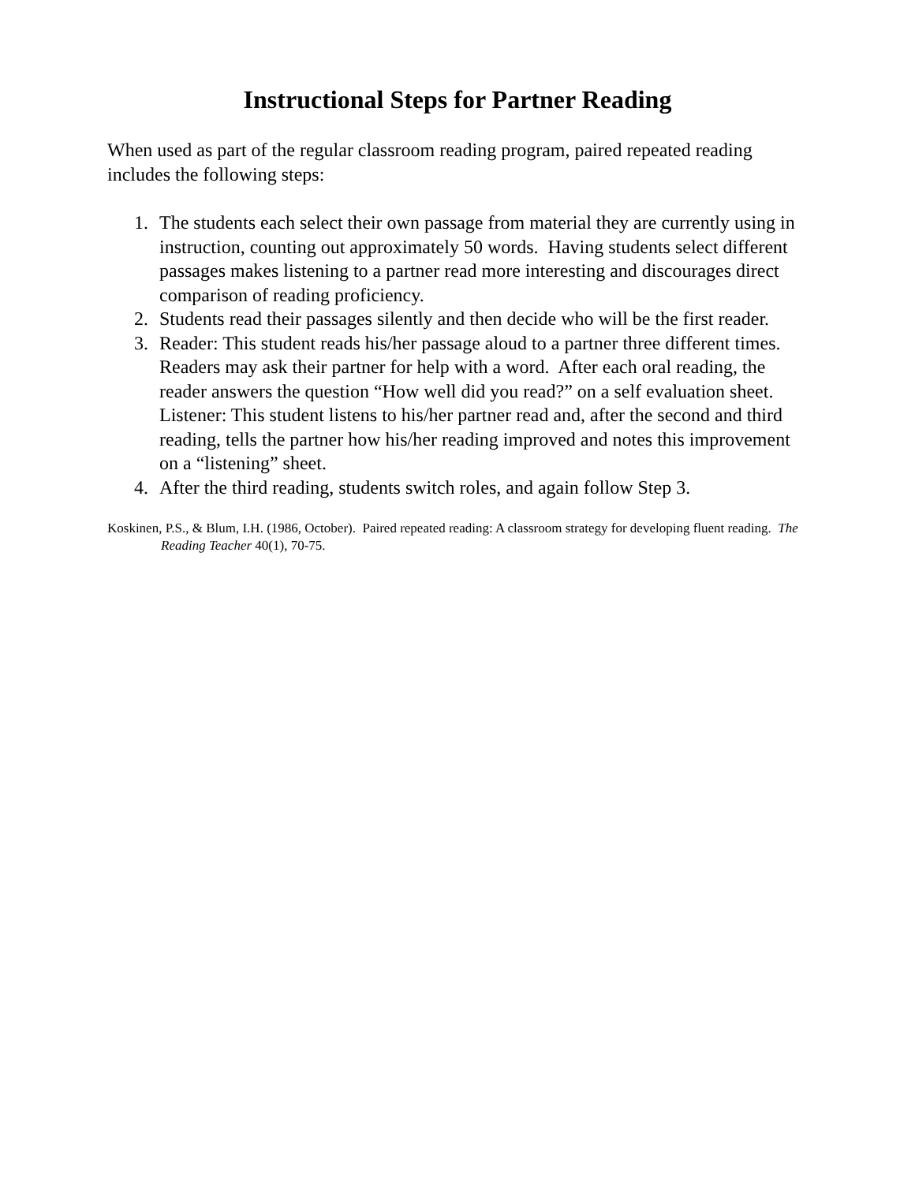Instructional Steps for Partner Reading
When used as part of the regular classroom reading program, paired repeated reading includes the following steps:
1. The students each select their own passage from material they are currently using in instruction, counting out approximately 50 words. Having students select different passages makes listening to a partner read more interesting and discourages direct comparison of reading proficiency.
2. Students read their passages silently and then decide who will be the first reader.
3. Reader: This student reads his/her passage aloud to a partner three different times. Readers may ask their partner for help with a word. After each oral reading, the reader answers the question “How well did you read?” on a self evaluation sheet.
Listener: This student listens to his/her partner read and, after the second and third reading, tells the partner how his/her reading improved and notes this improvement on a “listening” sheet.
4. After the third reading, students switch roles, and again follow Step 3.
Koskinen, P.S., & Blum, I.H. (1986, October). Paired repeated reading: A classroom strategy for developing fluent reading. The Reading Teacher 40(1), 70-75.